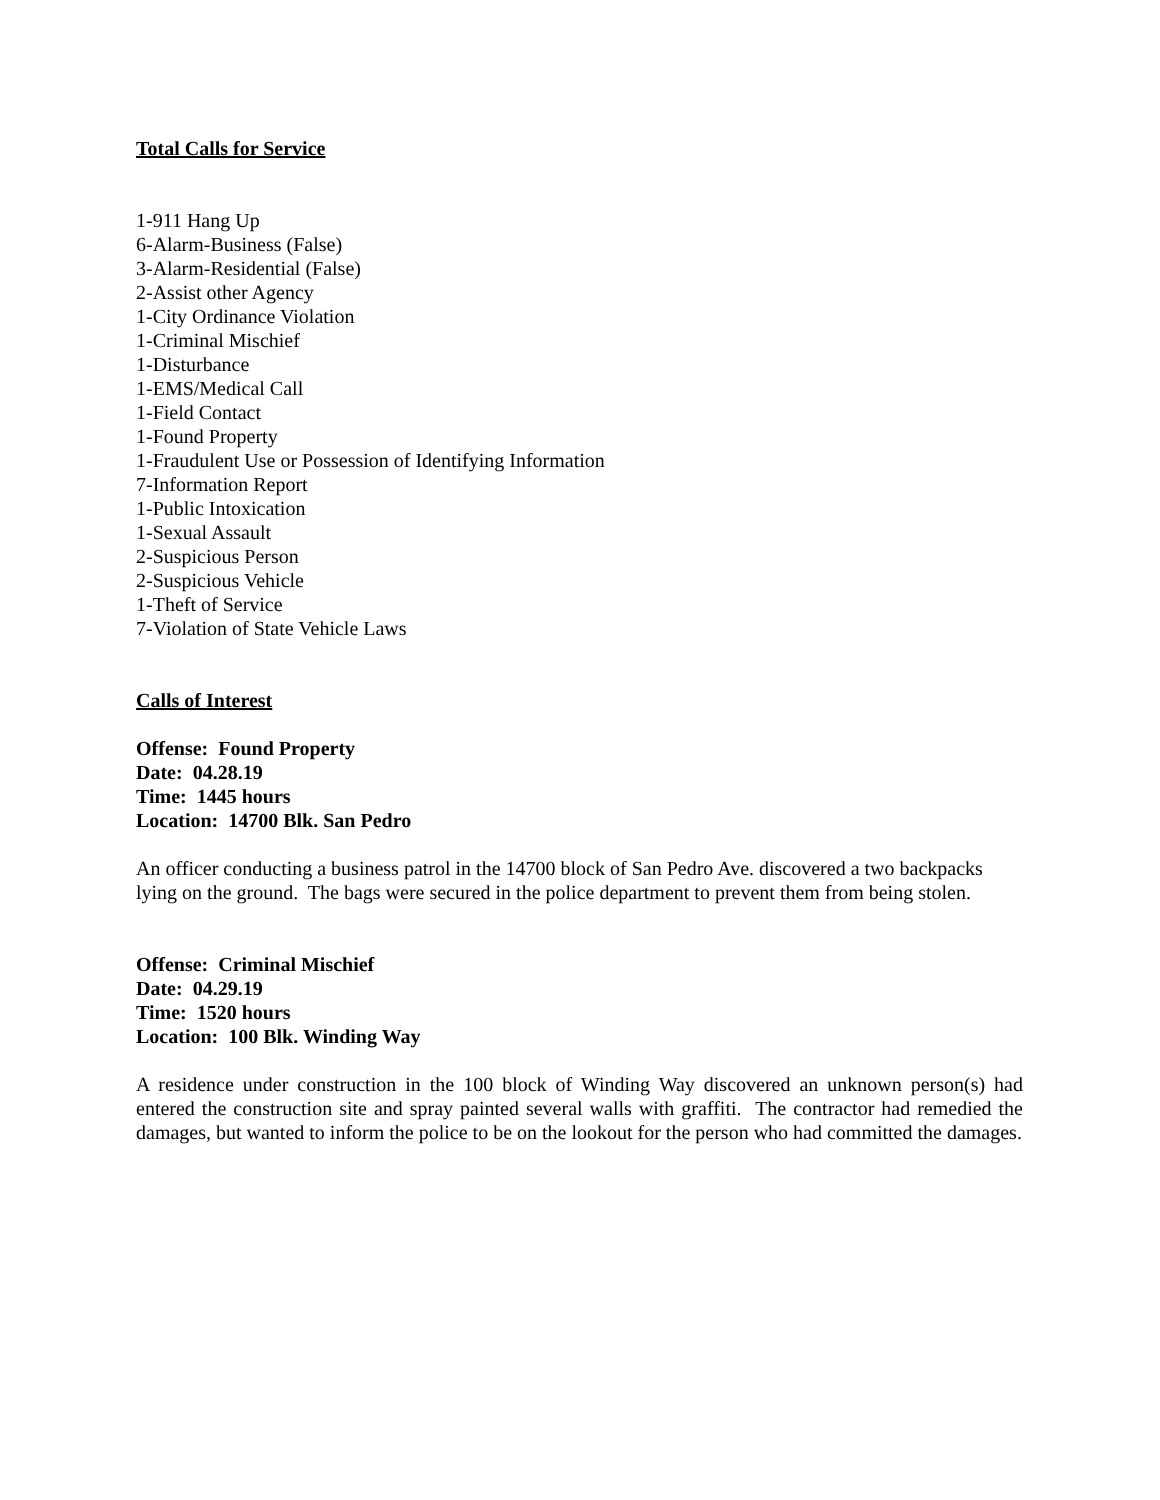Total Calls for Service
1-911 Hang Up
6-Alarm-Business (False)
3-Alarm-Residential (False)
2-Assist other Agency
1-City Ordinance Violation
1-Criminal Mischief
1-Disturbance
1-EMS/Medical Call
1-Field Contact
1-Found Property
1-Fraudulent Use or Possession of Identifying Information
7-Information Report
1-Public Intoxication
1-Sexual Assault
2-Suspicious Person
2-Suspicious Vehicle
1-Theft of Service
7-Violation of State Vehicle Laws
Calls of Interest
Offense: Found Property
Date: 04.28.19
Time: 1445 hours
Location: 14700 Blk. San Pedro
An officer conducting a business patrol in the 14700 block of San Pedro Ave. discovered a two backpacks lying on the ground. The bags were secured in the police department to prevent them from being stolen.
Offense: Criminal Mischief
Date: 04.29.19
Time: 1520 hours
Location: 100 Blk. Winding Way
A residence under construction in the 100 block of Winding Way discovered an unknown person(s) had entered the construction site and spray painted several walls with graffiti. The contractor had remedied the damages, but wanted to inform the police to be on the lookout for the person who had committed the damages.